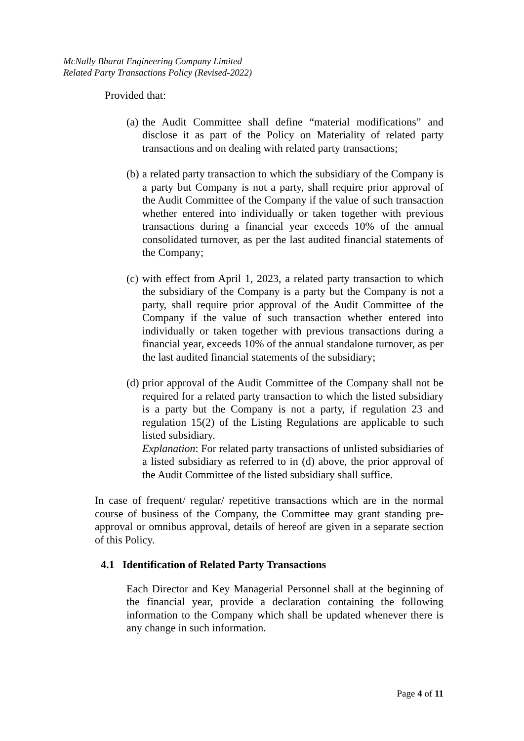McNally Bharat Engineering Company Limited
Related Party Transactions Policy (Revised-2022)
Provided that:
(a) the Audit Committee shall define “material modifications” and disclose it as part of the Policy on Materiality of related party transactions and on dealing with related party transactions;
(b) a related party transaction to which the subsidiary of the Company is a party but Company is not a party, shall require prior approval of the Audit Committee of the Company if the value of such transaction whether entered into individually or taken together with previous transactions during a financial year exceeds 10% of the annual consolidated turnover, as per the last audited financial statements of the Company;
(c) with effect from April 1, 2023, a related party transaction to which the subsidiary of the Company is a party but the Company is not a party, shall require prior approval of the Audit Committee of the Company if the value of such transaction whether entered into individually or taken together with previous transactions during a financial year, exceeds 10% of the annual standalone turnover, as per the last audited financial statements of the subsidiary;
(d) prior approval of the Audit Committee of the Company shall not be required for a related party transaction to which the listed subsidiary is a party but the Company is not a party, if regulation 23 and regulation 15(2) of the Listing Regulations are applicable to such listed subsidiary.
Explanation: For related party transactions of unlisted subsidiaries of a listed subsidiary as referred to in (d) above, the prior approval of the Audit Committee of the listed subsidiary shall suffice.
In case of frequent/ regular/ repetitive transactions which are in the normal course of business of the Company, the Committee may grant standing pre-approval or omnibus approval, details of hereof are given in a separate section of this Policy.
4.1 Identification of Related Party Transactions
Each Director and Key Managerial Personnel shall at the beginning of the financial year, provide a declaration containing the following information to the Company which shall be updated whenever there is any change in such information.
Page 4 of 11